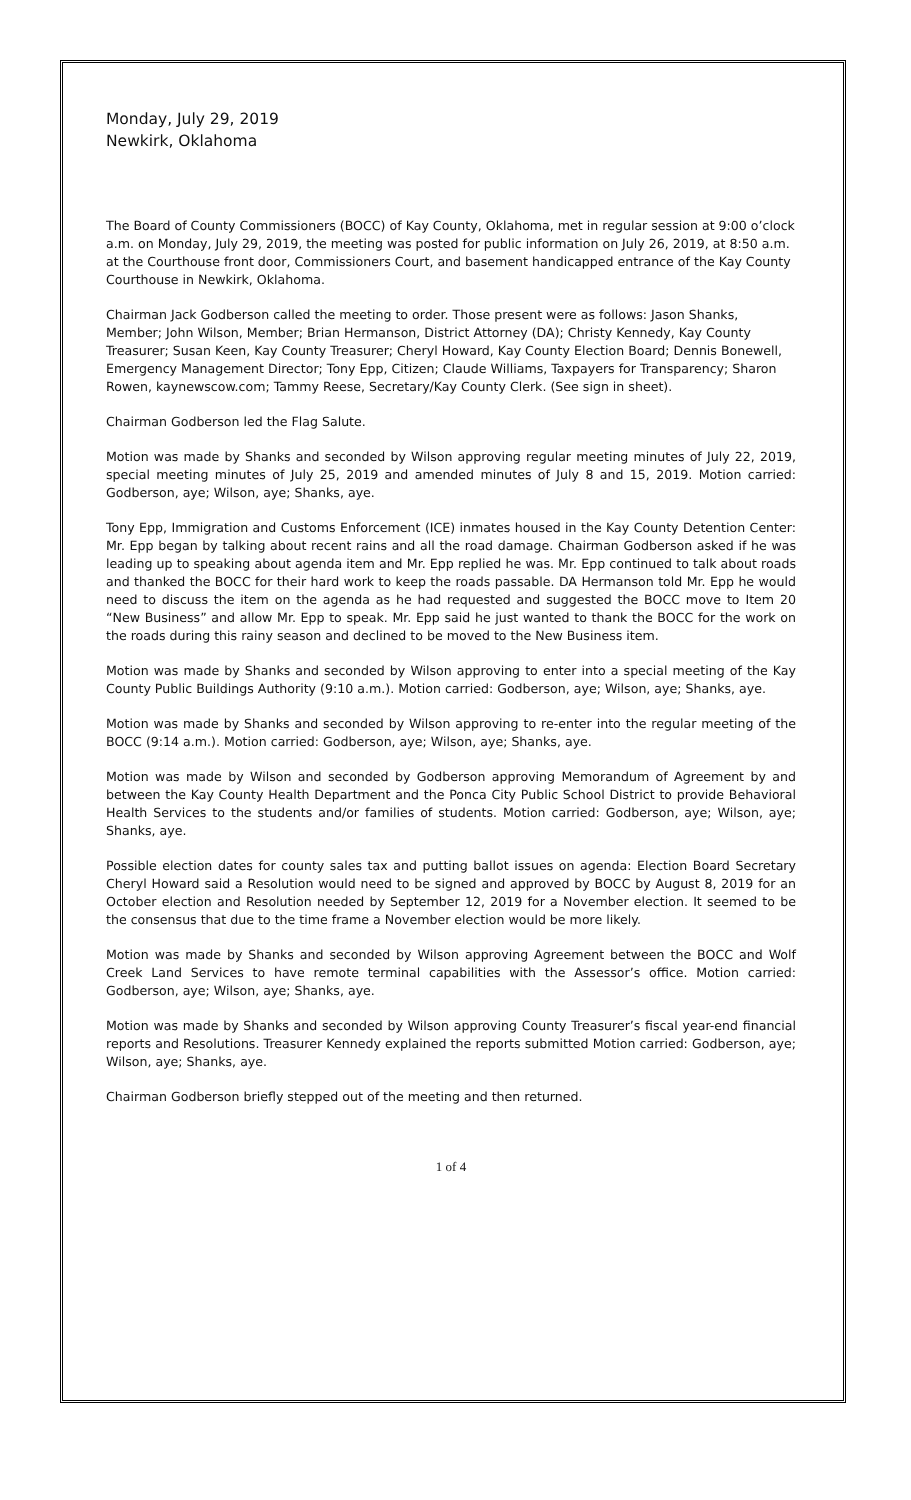Monday, July 29, 2019
Newkirk, Oklahoma
The Board of County Commissioners (BOCC) of Kay County, Oklahoma, met in regular session at 9:00 o’clock a.m. on Monday, July 29, 2019, the meeting was posted for public information on July 26, 2019, at 8:50 a.m. at the Courthouse front door, Commissioners Court, and basement handicapped entrance of the Kay County Courthouse in Newkirk, Oklahoma.
Chairman Jack Godberson called the meeting to order. Those present were as follows: Jason Shanks, Member; John Wilson, Member; Brian Hermanson, District Attorney (DA); Christy Kennedy, Kay County Treasurer; Susan Keen, Kay County Treasurer; Cheryl Howard, Kay County Election Board; Dennis Bonewell, Emergency Management Director; Tony Epp, Citizen; Claude Williams, Taxpayers for Transparency; Sharon Rowen, kaynewscow.com; Tammy Reese, Secretary/Kay County Clerk. (See sign in sheet).
Chairman Godberson led the Flag Salute.
Motion was made by Shanks and seconded by Wilson approving regular meeting minutes of July 22, 2019, special meeting minutes of July 25, 2019 and amended minutes of July 8 and 15, 2019. Motion carried: Godberson, aye; Wilson, aye; Shanks, aye.
Tony Epp, Immigration and Customs Enforcement (ICE) inmates housed in the Kay County Detention Center: Mr. Epp began by talking about recent rains and all the road damage. Chairman Godberson asked if he was leading up to speaking about agenda item and Mr. Epp replied he was. Mr. Epp continued to talk about roads and thanked the BOCC for their hard work to keep the roads passable. DA Hermanson told Mr. Epp he would need to discuss the item on the agenda as he had requested and suggested the BOCC move to Item 20 “New Business” and allow Mr. Epp to speak. Mr. Epp said he just wanted to thank the BOCC for the work on the roads during this rainy season and declined to be moved to the New Business item.
Motion was made by Shanks and seconded by Wilson approving to enter into a special meeting of the Kay County Public Buildings Authority (9:10 a.m.). Motion carried: Godberson, aye; Wilson, aye; Shanks, aye.
Motion was made by Shanks and seconded by Wilson approving to re-enter into the regular meeting of the BOCC (9:14 a.m.). Motion carried: Godberson, aye; Wilson, aye; Shanks, aye.
Motion was made by Wilson and seconded by Godberson approving Memorandum of Agreement by and between the Kay County Health Department and the Ponca City Public School District to provide Behavioral Health Services to the students and/or families of students. Motion carried: Godberson, aye; Wilson, aye; Shanks, aye.
Possible election dates for county sales tax and putting ballot issues on agenda: Election Board Secretary Cheryl Howard said a Resolution would need to be signed and approved by BOCC by August 8, 2019 for an October election and Resolution needed by September 12, 2019 for a November election. It seemed to be the consensus that due to the time frame a November election would be more likely.
Motion was made by Shanks and seconded by Wilson approving Agreement between the BOCC and Wolf Creek Land Services to have remote terminal capabilities with the Assessor’s office. Motion carried: Godberson, aye; Wilson, aye; Shanks, aye.
Motion was made by Shanks and seconded by Wilson approving County Treasurer’s fiscal year-end financial reports and Resolutions. Treasurer Kennedy explained the reports submitted Motion carried: Godberson, aye; Wilson, aye; Shanks, aye.
Chairman Godberson briefly stepped out of the meeting and then returned.
1 of 4